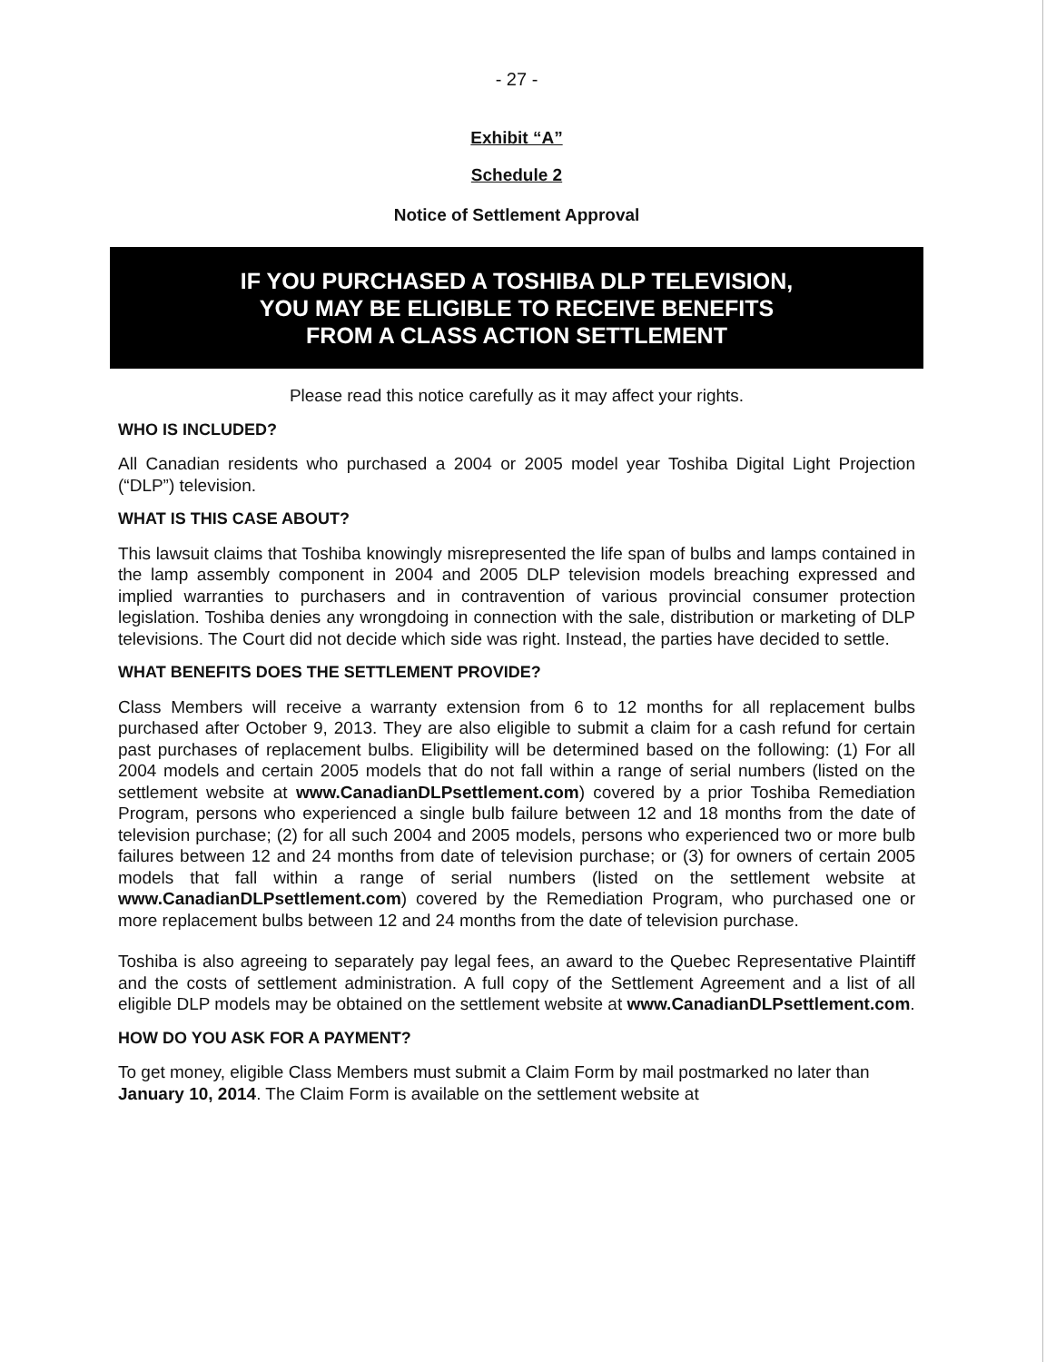- 27 -
Exhibit “A”
Schedule 2
Notice of Settlement Approval
IF YOU PURCHASED A TOSHIBA DLP TELEVISION,
YOU MAY BE ELIGIBLE TO RECEIVE BENEFITS
FROM A CLASS ACTION SETTLEMENT
Please read this notice carefully as it may affect your rights.
WHO IS INCLUDED?
All Canadian residents who purchased a 2004 or 2005 model year Toshiba Digital Light Projection (“DLP”) television.
WHAT IS THIS CASE ABOUT?
This lawsuit claims that Toshiba knowingly misrepresented the life span of bulbs and lamps contained in the lamp assembly component in 2004 and 2005 DLP television models breaching expressed and implied warranties to purchasers and in contravention of various provincial consumer protection legislation. Toshiba denies any wrongdoing in connection with the sale, distribution or marketing of DLP televisions. The Court did not decide which side was right. Instead, the parties have decided to settle.
WHAT BENEFITS DOES THE SETTLEMENT PROVIDE?
Class Members will receive a warranty extension from 6 to 12 months for all replacement bulbs purchased after October 9, 2013. They are also eligible to submit a claim for a cash refund for certain past purchases of replacement bulbs. Eligibility will be determined based on the following: (1) For all 2004 models and certain 2005 models that do not fall within a range of serial numbers (listed on the settlement website at www.CanadianDLPsettlement.com) covered by a prior Toshiba Remediation Program, persons who experienced a single bulb failure between 12 and 18 months from the date of television purchase; (2) for all such 2004 and 2005 models, persons who experienced two or more bulb failures between 12 and 24 months from date of television purchase; or (3) for owners of certain 2005 models that fall within a range of serial numbers (listed on the settlement website at www.CanadianDLPsettlement.com) covered by the Remediation Program, who purchased one or more replacement bulbs between 12 and 24 months from the date of television purchase.
Toshiba is also agreeing to separately pay legal fees, an award to the Quebec Representative Plaintiff and the costs of settlement administration. A full copy of the Settlement Agreement and a list of all eligible DLP models may be obtained on the settlement website at www.CanadianDLPsettlement.com.
HOW DO YOU ASK FOR A PAYMENT?
To get money, eligible Class Members must submit a Claim Form by mail postmarked no later than January 10, 2014. The Claim Form is available on the settlement website at